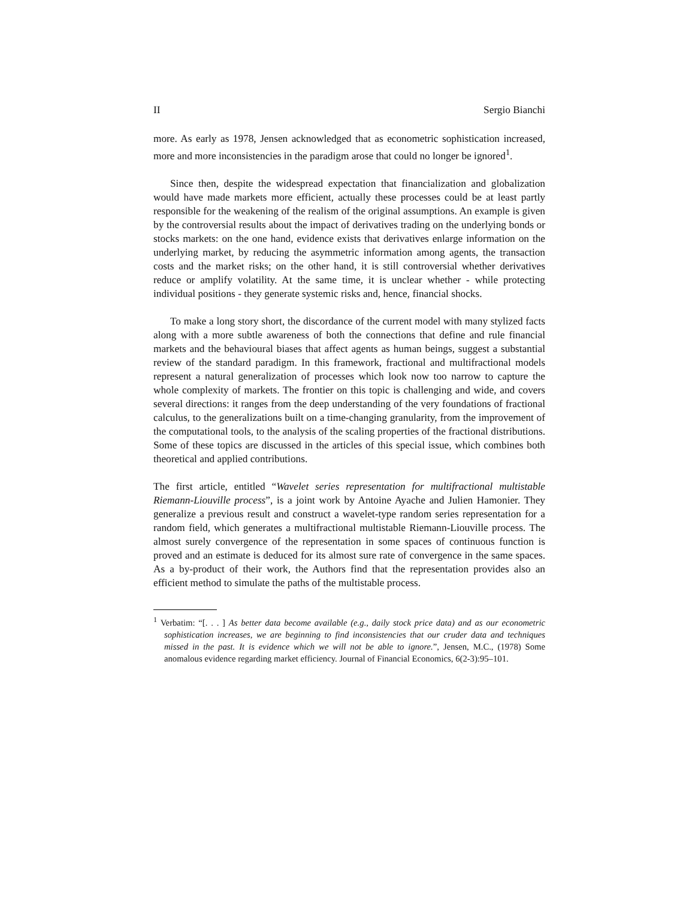II Sergio Bianchi
more. As early as 1978, Jensen acknowledged that as econometric sophistication increased, more and more inconsistencies in the paradigm arose that could no longer be ignored<sup>1</sup>.
Since then, despite the widespread expectation that financialization and globalization would have made markets more efficient, actually these processes could be at least partly responsible for the weakening of the realism of the original assumptions. An example is given by the controversial results about the impact of derivatives trading on the underlying bonds or stocks markets: on the one hand, evidence exists that derivatives enlarge information on the underlying market, by reducing the asymmetric information among agents, the transaction costs and the market risks; on the other hand, it is still controversial whether derivatives reduce or amplify volatility. At the same time, it is unclear whether - while protecting individual positions - they generate systemic risks and, hence, financial shocks.
To make a long story short, the discordance of the current model with many stylized facts along with a more subtle awareness of both the connections that define and rule financial markets and the behavioural biases that affect agents as human beings, suggest a substantial review of the standard paradigm. In this framework, fractional and multifractional models represent a natural generalization of processes which look now too narrow to capture the whole complexity of markets. The frontier on this topic is challenging and wide, and covers several directions: it ranges from the deep understanding of the very foundations of fractional calculus, to the generalizations built on a time-changing granularity, from the improvement of the computational tools, to the analysis of the scaling properties of the fractional distributions. Some of these topics are discussed in the articles of this special issue, which combines both theoretical and applied contributions.
The first article, entitled “Wavelet series representation for multifractional multistable Riemann-Liouville process”, is a joint work by Antoine Ayache and Julien Hamonier. They generalize a previous result and construct a wavelet-type random series representation for a random field, which generates a multifractional multistable Riemann-Liouville process. The almost surely convergence of the representation in some spaces of continuous function is proved and an estimate is deduced for its almost sure rate of convergence in the same spaces. As a by-product of their work, the Authors find that the representation provides also an efficient method to simulate the paths of the multistable process.
<sup>1</sup> Verbatim: “[. . . ] As better data become available (e.g., daily stock price data) and as our econometric sophistication increases, we are beginning to find inconsistencies that our cruder data and techniques missed in the past. It is evidence which we will not be able to ignore.”, Jensen, M.C., (1978) Some anomalous evidence regarding market efficiency. Journal of Financial Economics, 6(2-3):95–101.